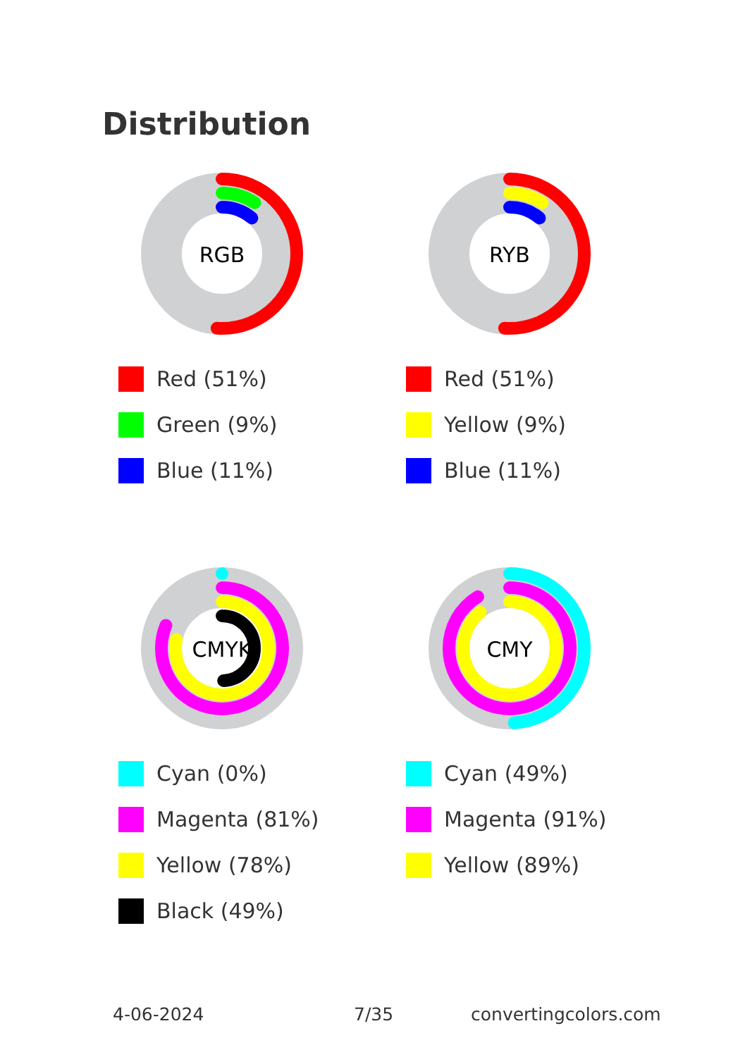Distribution
RGB
Red (51%)
Green (9%)
Blue (11%)
RYB
Red (51%)
Yellow (9%)
Blue (11%)
CMYK
Cyan (0%)
Magenta (81%)
Yellow (78%)
Black (49%)
CMY
Cyan (49%)
Magenta (91%)
Yellow (89%)
4-06-2024 7/35 convertingcolors.com